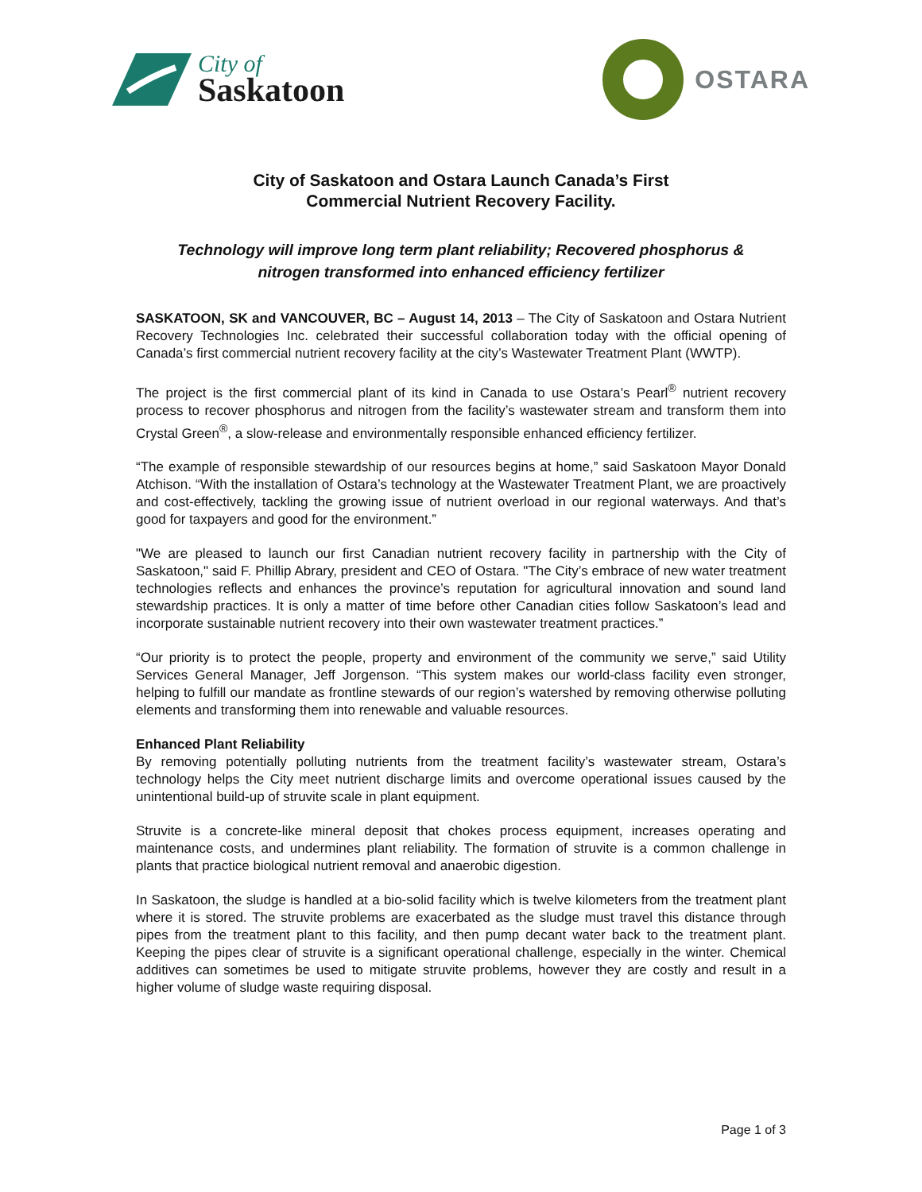City of
Saskatoon
OSTARA
City of Saskatoon and Ostara Launch Canada’s First
Commercial Nutrient Recovery Facility.
Technology will improve long term plant reliability; Recovered phosphorus &
nitrogen transformed into enhanced efficiency fertilizer
SASKATOON, SK and VANCOUVER, BC – August 14, 2013 – The City of Saskatoon and Ostara Nutrient Recovery Technologies Inc. celebrated their successful collaboration today with the official opening of Canada’s first commercial nutrient recovery facility at the city’s Wastewater Treatment Plant (WWTP).
The project is the first commercial plant of its kind in Canada to use Ostara’s Pearl<sup>®</sup> nutrient recovery process to recover phosphorus and nitrogen from the facility’s wastewater stream and transform them into Crystal Green<sup>®</sup>, a slow-release and environmentally responsible enhanced efficiency fertilizer.
“The example of responsible stewardship of our resources begins at home,” said Saskatoon Mayor Donald Atchison. “With the installation of Ostara’s technology at the Wastewater Treatment Plant, we are proactively and cost-effectively, tackling the growing issue of nutrient overload in our regional waterways. And that’s good for taxpayers and good for the environment.”
"We are pleased to launch our first Canadian nutrient recovery facility in partnership with the City of Saskatoon," said F. Phillip Abrary, president and CEO of Ostara. "The City’s embrace of new water treatment technologies reflects and enhances the province’s reputation for agricultural innovation and sound land stewardship practices. It is only a matter of time before other Canadian cities follow Saskatoon’s lead and incorporate sustainable nutrient recovery into their own wastewater treatment practices.”
“Our priority is to protect the people, property and environment of the community we serve,” said Utility Services General Manager, Jeff Jorgenson. “This system makes our world-class facility even stronger, helping to fulfill our mandate as frontline stewards of our region’s watershed by removing otherwise polluting elements and transforming them into renewable and valuable resources.
Enhanced Plant Reliability
By removing potentially polluting nutrients from the treatment facility’s wastewater stream, Ostara’s technology helps the City meet nutrient discharge limits and overcome operational issues caused by the unintentional build-up of struvite scale in plant equipment.
Struvite is a concrete-like mineral deposit that chokes process equipment, increases operating and maintenance costs, and undermines plant reliability. The formation of struvite is a common challenge in plants that practice biological nutrient removal and anaerobic digestion.
In Saskatoon, the sludge is handled at a bio-solid facility which is twelve kilometers from the treatment plant where it is stored. The struvite problems are exacerbated as the sludge must travel this distance through pipes from the treatment plant to this facility, and then pump decant water back to the treatment plant. Keeping the pipes clear of struvite is a significant operational challenge, especially in the winter. Chemical additives can sometimes be used to mitigate struvite problems, however they are costly and result in a higher volume of sludge waste requiring disposal.
Page 1 of 3